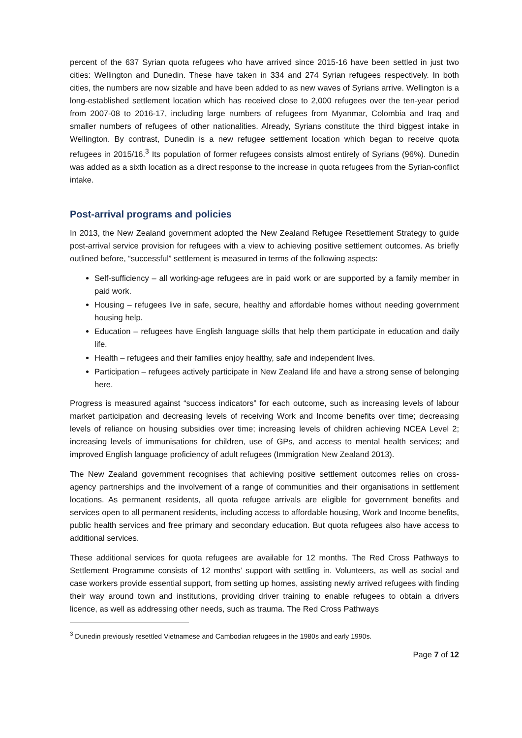percent of the 637 Syrian quota refugees who have arrived since 2015-16 have been settled in just two cities: Wellington and Dunedin. These have taken in 334 and 274 Syrian refugees respectively. In both cities, the numbers are now sizable and have been added to as new waves of Syrians arrive. Wellington is a long-established settlement location which has received close to 2,000 refugees over the ten-year period from 2007-08 to 2016-17, including large numbers of refugees from Myanmar, Colombia and Iraq and smaller numbers of refugees of other nationalities. Already, Syrians constitute the third biggest intake in Wellington. By contrast, Dunedin is a new refugee settlement location which began to receive quota refugees in 2015/16.<sup>3</sup> Its population of former refugees consists almost entirely of Syrians (96%). Dunedin was added as a sixth location as a direct response to the increase in quota refugees from the Syrian-conflict intake.
Post-arrival programs and policies
In 2013, the New Zealand government adopted the New Zealand Refugee Resettlement Strategy to guide post-arrival service provision for refugees with a view to achieving positive settlement outcomes. As briefly outlined before, “successful” settlement is measured in terms of the following aspects:
Self-sufficiency – all working-age refugees are in paid work or are supported by a family member in paid work.
Housing – refugees live in safe, secure, healthy and affordable homes without needing government housing help.
Education – refugees have English language skills that help them participate in education and daily life.
Health – refugees and their families enjoy healthy, safe and independent lives.
Participation – refugees actively participate in New Zealand life and have a strong sense of belonging here.
Progress is measured against “success indicators” for each outcome, such as increasing levels of labour market participation and decreasing levels of receiving Work and Income benefits over time; decreasing levels of reliance on housing subsidies over time; increasing levels of children achieving NCEA Level 2; increasing levels of immunisations for children, use of GPs, and access to mental health services; and improved English language proficiency of adult refugees (Immigration New Zealand 2013).
The New Zealand government recognises that achieving positive settlement outcomes relies on cross-agency partnerships and the involvement of a range of communities and their organisations in settlement locations. As permanent residents, all quota refugee arrivals are eligible for government benefits and services open to all permanent residents, including access to affordable housing, Work and Income benefits, public health services and free primary and secondary education. But quota refugees also have access to additional services.
These additional services for quota refugees are available for 12 months. The Red Cross Pathways to Settlement Programme consists of 12 months’ support with settling in. Volunteers, as well as social and case workers provide essential support, from setting up homes, assisting newly arrived refugees with finding their way around town and institutions, providing driver training to enable refugees to obtain a drivers licence, as well as addressing other needs, such as trauma. The Red Cross Pathways
<sup>3</sup> Dunedin previously resettled Vietnamese and Cambodian refugees in the 1980s and early 1990s.
Page 7 of 12